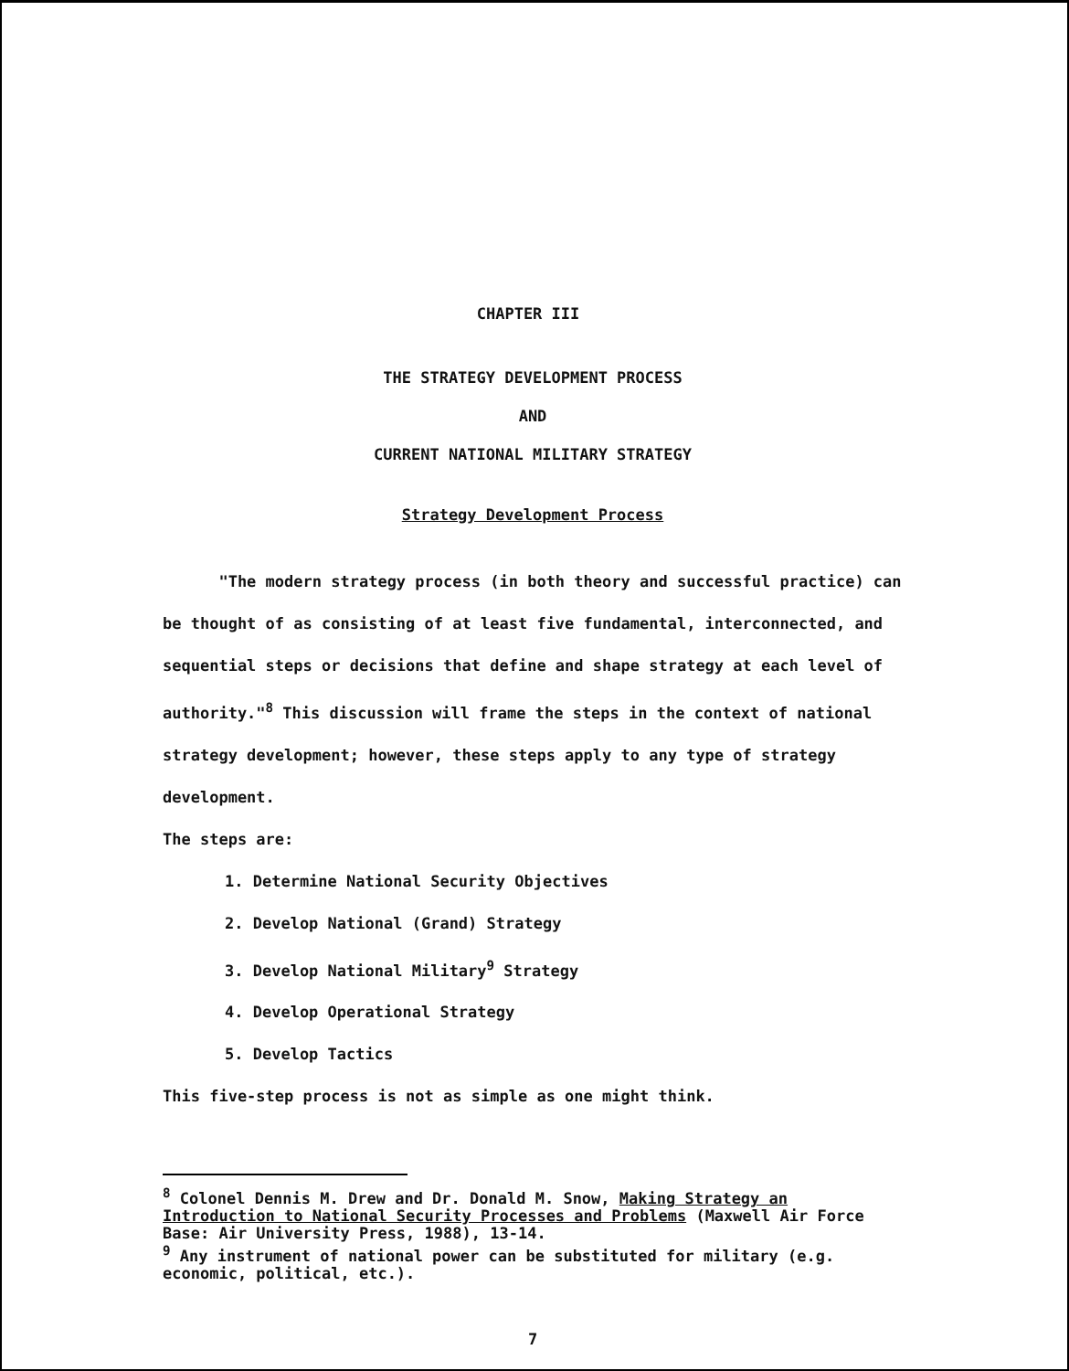CHAPTER III
THE STRATEGY DEVELOPMENT PROCESS
AND
CURRENT NATIONAL MILITARY STRATEGY
Strategy Development Process
"The modern strategy process (in both theory and successful practice) can be thought of as consisting of at least five fundamental, interconnected, and sequential steps or decisions that define and shape strategy at each level of authority."<sup>8</sup> This discussion will frame the steps in the context of national strategy development; however, these steps apply to any type of strategy development.
The steps are:
1. Determine National Security Objectives
2. Develop National (Grand) Strategy
3. Develop National Military<sup>9</sup> Strategy
4. Develop Operational Strategy
5. Develop Tactics
This five-step process is not as simple as one might think.
<sup>8</sup> Colonel Dennis M. Drew and Dr. Donald M. Snow, Making Strategy an Introduction to National Security Processes and Problems (Maxwell Air Force Base: Air University Press, 1988), 13-14.
<sup>9</sup> Any instrument of national power can be substituted for military (e.g. economic, political, etc.).
7